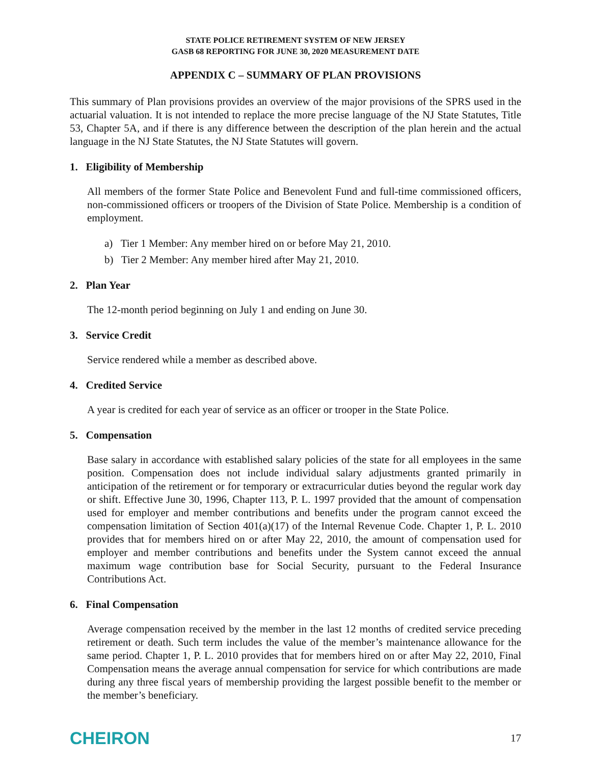STATE POLICE RETIREMENT SYSTEM OF NEW JERSEY
GASB 68 REPORTING FOR JUNE 30, 2020 MEASUREMENT DATE
APPENDIX C – SUMMARY OF PLAN PROVISIONS
This summary of Plan provisions provides an overview of the major provisions of the SPRS used in the actuarial valuation. It is not intended to replace the more precise language of the NJ State Statutes, Title 53, Chapter 5A, and if there is any difference between the description of the plan herein and the actual language in the NJ State Statutes, the NJ State Statutes will govern.
1. Eligibility of Membership
All members of the former State Police and Benevolent Fund and full-time commissioned officers, non-commissioned officers or troopers of the Division of State Police. Membership is a condition of employment.
a) Tier 1 Member: Any member hired on or before May 21, 2010.
b) Tier 2 Member: Any member hired after May 21, 2010.
2. Plan Year
The 12-month period beginning on July 1 and ending on June 30.
3. Service Credit
Service rendered while a member as described above.
4. Credited Service
A year is credited for each year of service as an officer or trooper in the State Police.
5. Compensation
Base salary in accordance with established salary policies of the state for all employees in the same position. Compensation does not include individual salary adjustments granted primarily in anticipation of the retirement or for temporary or extracurricular duties beyond the regular work day or shift. Effective June 30, 1996, Chapter 113, P. L. 1997 provided that the amount of compensation used for employer and member contributions and benefits under the program cannot exceed the compensation limitation of Section 401(a)(17) of the Internal Revenue Code. Chapter 1, P. L. 2010 provides that for members hired on or after May 22, 2010, the amount of compensation used for employer and member contributions and benefits under the System cannot exceed the annual maximum wage contribution base for Social Security, pursuant to the Federal Insurance Contributions Act.
6. Final Compensation
Average compensation received by the member in the last 12 months of credited service preceding retirement or death. Such term includes the value of the member’s maintenance allowance for the same period. Chapter 1, P. L. 2010 provides that for members hired on or after May 22, 2010, Final Compensation means the average annual compensation for service for which contributions are made during any three fiscal years of membership providing the largest possible benefit to the member or the member’s beneficiary.
CHEIRON 17